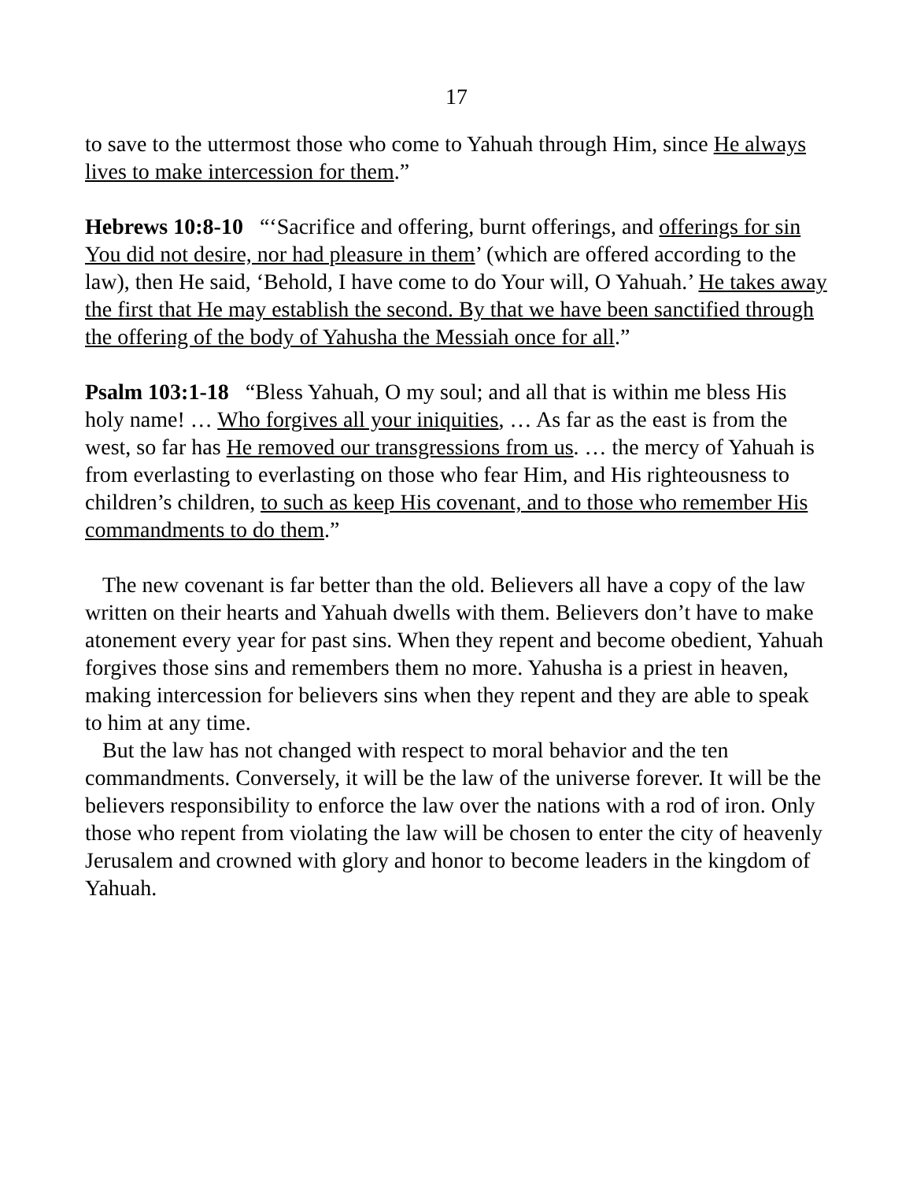17
to save to the uttermost those who come to Yahuah through Him, since He always lives to make intercession for them.”
Hebrews 10:8-10 “‘Sacrifice and offering, burnt offerings, and offerings for sin You did not desire, nor had pleasure in them’ (which are offered according to the law), then He said, ‘Behold, I have come to do Your will, O Yahuah.’ He takes away the first that He may establish the second. By that we have been sanctified through the offering of the body of Yahusha the Messiah once for all.”
Psalm 103:1-18 “Bless Yahuah, O my soul; and all that is within me bless His holy name! … Who forgives all your iniquities, … As far as the east is from the west, so far has He removed our transgressions from us. … the mercy of Yahuah is from everlasting to everlasting on those who fear Him, and His righteousness to children’s children, to such as keep His covenant, and to those who remember His commandments to do them.”
The new covenant is far better than the old. Believers all have a copy of the law written on their hearts and Yahuah dwells with them. Believers don’t have to make atonement every year for past sins. When they repent and become obedient, Yahuah forgives those sins and remembers them no more. Yahusha is a priest in heaven, making intercession for believers sins when they repent and they are able to speak to him at any time.
But the law has not changed with respect to moral behavior and the ten commandments. Conversely, it will be the law of the universe forever. It will be the believers responsibility to enforce the law over the nations with a rod of iron. Only those who repent from violating the law will be chosen to enter the city of heavenly Jerusalem and crowned with glory and honor to become leaders in the kingdom of Yahuah.